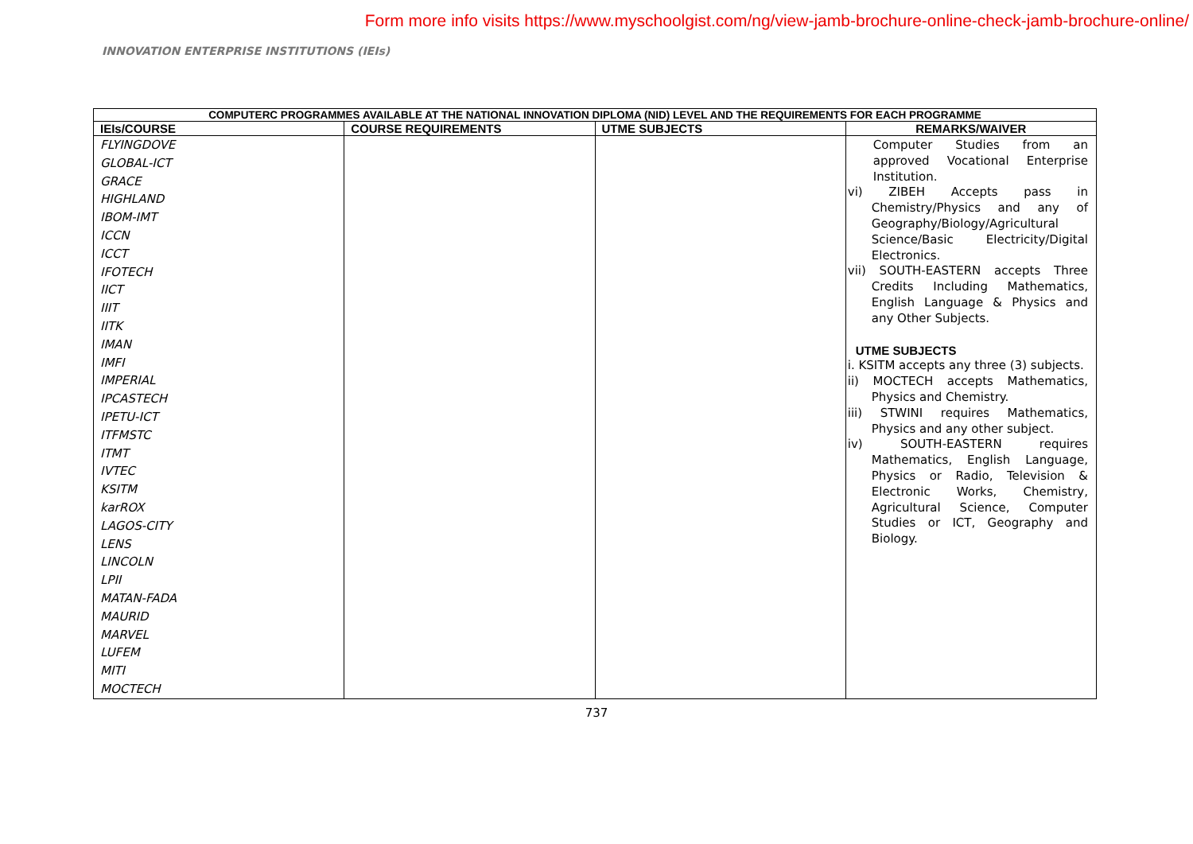Form more info visits https://www.myschoolgist.com/ng/view-jamb-brochure-online-check-jamb-brochure-online/
INNOVATION ENTERPRISE INSTITUTIONS (IEIs)
| COMPUTERC PROGRAMMES AVAILABLE AT THE NATIONAL INNOVATION DIPLOMA (NID) LEVEL AND THE REQUIREMENTS FOR EACH PROGRAMME | | | |
| --- | --- | --- | --- |
| IEIs/COURSE | COURSE REQUIREMENTS | UTME SUBJECTS | REMARKS/WAIVER |
| FLYINGDOVE GLOBAL-ICT GRACE HIGHLAND IBOM-IMT ICCN ICCT IFOTECH IICT IIIT IITK IMAN IMFI IMPERIAL IPCASTECH IPETU-ICT ITFMSTC ITMT IVTEC KSITM karROX LAGOS-CITY LENS LINCOLN LPII MATAN-FADA MAURID MARVEL LUFEM MITI MOCTECH | | | Computer Studies from an approved Vocational Enterprise Institution. vi) ZIBEH Accepts pass in Chemistry/Physics and any of Geography/Biology/Agricultural Science/Basic Electricity/Digital Electronics. vii) SOUTH-EASTERN accepts Three Credits Including Mathematics, English Language & Physics and any Other Subjects. UTME SUBJECTS i. KSITM accepts any three (3) subjects. ii) MOCTECH accepts Mathematics, Physics and Chemistry. iii) STWINI requires Mathematics, Physics and any other subject. iv) SOUTH-EASTERN requires Mathematics, English Language, Physics or Radio, Television & Electronic Works, Chemistry, Agricultural Science, Computer Studies or ICT, Geography and Biology. |
737